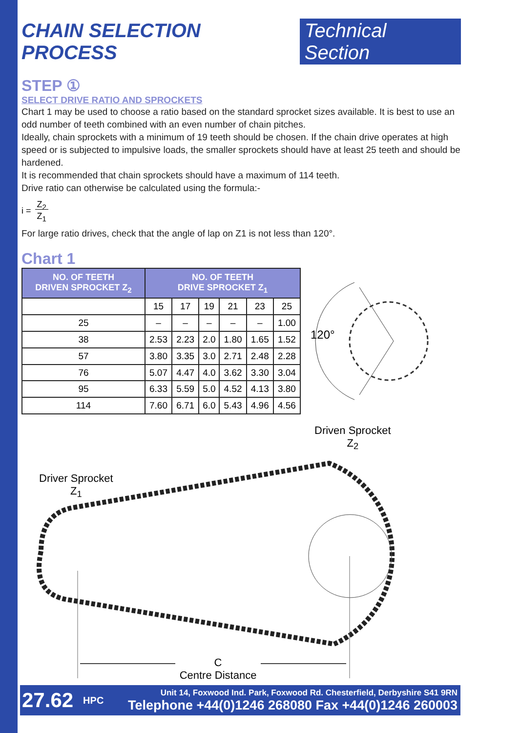CHAIN SELECTION PROCESS Technical Section
STEP ①
SELECT DRIVE RATIO AND SPROCKETS
Chart 1 may be used to choose a ratio based on the standard sprocket sizes available. It is best to use an odd number of teeth combined with an even number of chain pitches.
Ideally, chain sprockets with a minimum of 19 teeth should be chosen. If the chain drive operates at high speed or is subjected to impulsive loads, the smaller sprockets should have at least 25 teeth and should be hardened.
It is recommended that chain sprockets should have a maximum of 114 teeth.
Drive ratio can otherwise be calculated using the formula:-
i = Z<sub>2</sub>
Z<sub>1</sub>
For large ratio drives, check that the angle of lap on Z1 is not less than 120°.
Chart 1
| NO. OF TEETH DRIVEN SPROCKET Z<sub>2</sub> | NO. OF TEETH DRIVE SPROCKET Z<sub>1</sub> | | | | | |
| --- | --- | --- | --- | --- | --- | --- |
| | 15 | 17 | 19 | 21 | 23 | 25 |
| 25 | – | – | – | – | – | 1.00 |
| 38 | 2.53 | 2.23 | 2.0 | 1.80 | 1.65 | 1.52 |
| 57 | 3.80 | 3.35 | 3.0 | 2.71 | 2.48 | 2.28 |
| 76 | 5.07 | 4.47 | 4.0 | 3.62 | 3.30 | 3.04 |
| 95 | 6.33 | 5.59 | 5.0 | 4.52 | 4.13 | 3.80 |
| 114 | 7.60 | 6.71 | 6.0 | 5.43 | 4.96 | 4.56 |
120°
Driven Sprocket
Z<sub>2</sub>
Driver Sprocket
Z<sub>1</sub>
C
Centre Distance
27.62 HPC
Unit 14, Foxwood Ind. Park, Foxwood Rd. Chesterfield, Derbyshire S41 9RN
Telephone +44(0)1246 268080 Fax +44(0)1246 260003